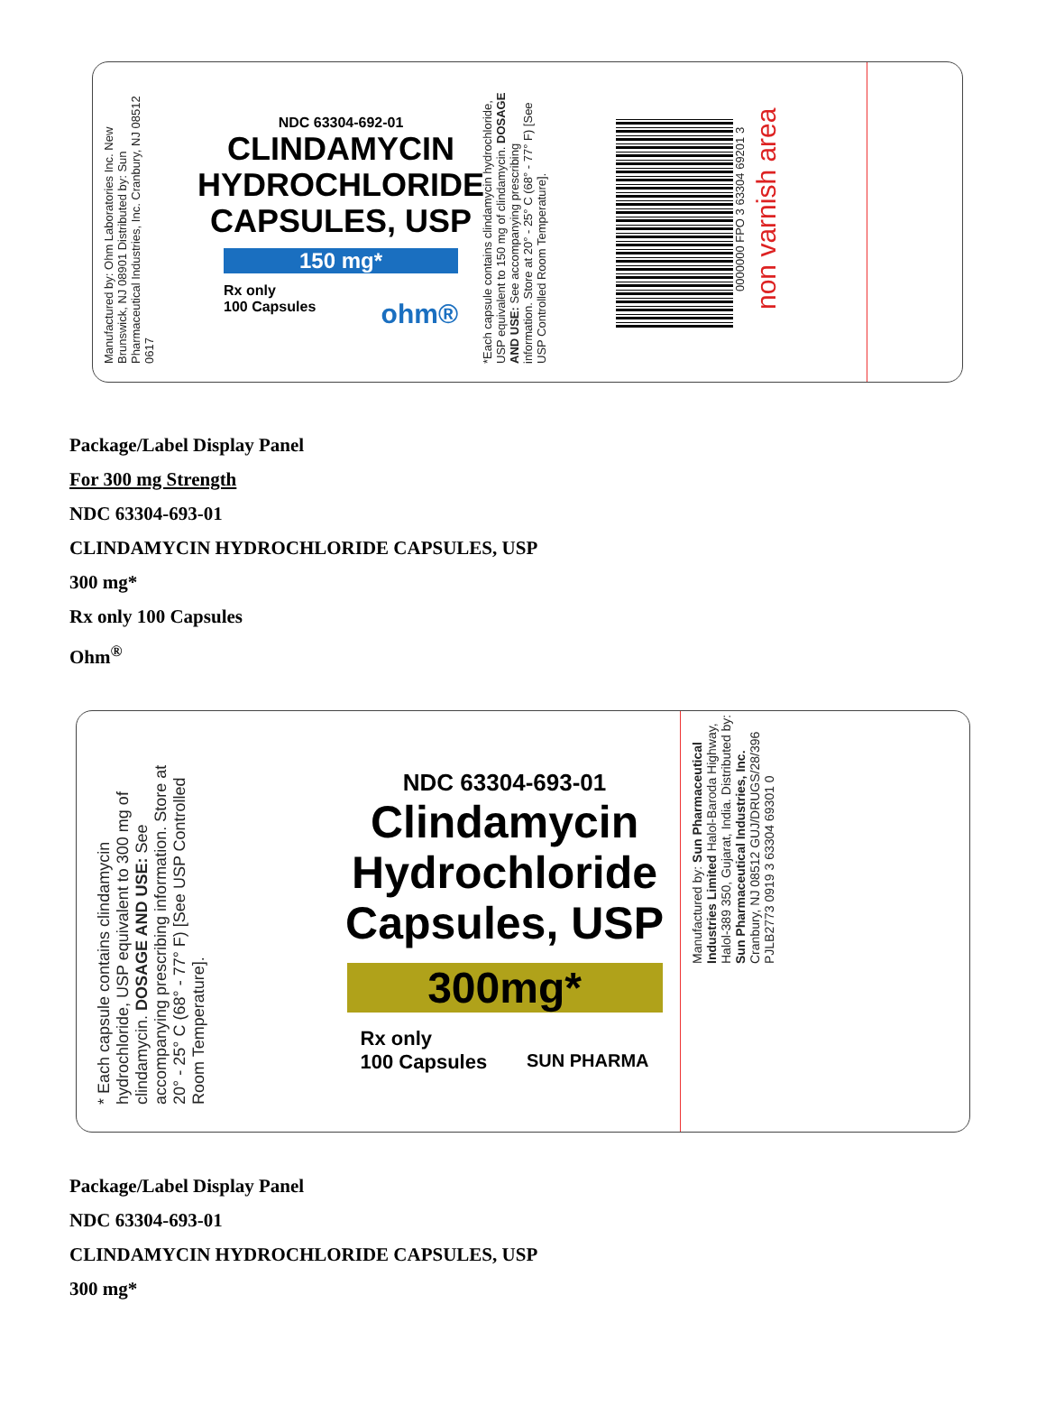Manufactured by: Ohm Laboratories Inc. New Brunswick, NJ 08901 Distributed by: Sun Pharmaceutical Industries, Inc. Cranbury, NJ 08512 0617
NDC 63304-692-01
CLINDAMYCIN HYDROCHLORIDE CAPSULES, USP
150 mg*
Rx only
100 Capsules ohm®
*Each capsule contains clindamycin hydrochloride, USP equivalent to 150 mg of clindamycin. DOSAGE AND USE: See accompanying prescribing information. Store at 20° - 25° C (68° - 77° F) [See USP Controlled Room Temperature].
0000000 FPO 3 63304 69201 3
non varnish area
Package/Label Display Panel
For 300 mg Strength
NDC 63304-693-01
CLINDAMYCIN HYDROCHLORIDE CAPSULES, USP
300 mg*
Rx only 100 Capsules
Ohm<sup>®</sup>
* Each capsule contains clindamycin hydrochloride, USP equivalent to 300 mg of clindamycin. DOSAGE AND USE: See accompanying prescribing information. Store at 20° - 25° C (68° - 77° F) [See USP Controlled Room Temperature].
NDC 63304-693-01
Clindamycin Hydrochloride Capsules, USP
300mg*
Rx only
100 Capsules SUN PHARMA
Manufactured by: Sun Pharmaceutical Industries Limited Halol-Baroda Highway, Halol-389 350, Gujarat, India. Distributed by: Sun Pharmaceutical Industries, Inc. Cranbury, NJ 08512 GUJ/DRUGS/28/396 PJLB2773 0919 3 63304 69301 0
Package/Label Display Panel
NDC 63304-693-01
CLINDAMYCIN HYDROCHLORIDE CAPSULES, USP
300 mg*